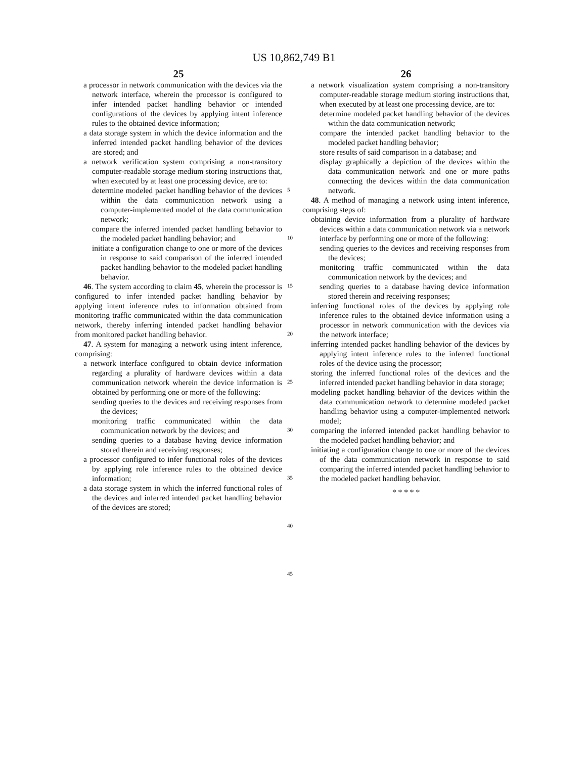US 10,862,749 B1
25
a processor in network communication with the devices via the network interface, wherein the processor is configured to infer intended packet handling behavior or intended configurations of the devices by applying intent inference rules to the obtained device information;
a data storage system in which the device information and the inferred intended packet handling behavior of the devices are stored; and
a network verification system comprising a non-transitory computer-readable storage medium storing instructions that, when executed by at least one processing device, are to:
determine modeled packet handling behavior of the devices within the data communication network using a computer-implemented model of the data communication network;
compare the inferred intended packet handling behavior to the modeled packet handling behavior; and
initiate a configuration change to one or more of the devices in response to said comparison of the inferred intended packet handling behavior to the modeled packet handling behavior.
46. The system according to claim 45, wherein the processor is configured to infer intended packet handling behavior by applying intent inference rules to information obtained from monitoring traffic communicated within the data communication network, thereby inferring intended packet handling behavior from monitored packet handling behavior.
47. A system for managing a network using intent inference, comprising:
a network interface configured to obtain device information regarding a plurality of hardware devices within a data communication network wherein the device information is obtained by performing one or more of the following:
sending queries to the devices and receiving responses from the devices;
monitoring traffic communicated within the data communication network by the devices; and
sending queries to a database having device information stored therein and receiving responses;
a processor configured to infer functional roles of the devices by applying role inference rules to the obtained device information;
a data storage system in which the inferred functional roles of the devices and inferred intended packet handling behavior of the devices are stored;
5
10
15
20
25
30
35
40
45
26
a network visualization system comprising a non-transitory computer-readable storage medium storing instructions that, when executed by at least one processing device, are to:
determine modeled packet handling behavior of the devices within the data communication network;
compare the intended packet handling behavior to the modeled packet handling behavior;
store results of said comparison in a database; and
display graphically a depiction of the devices within the data communication network and one or more paths connecting the devices within the data communication network.
48. A method of managing a network using intent inference, comprising steps of:
obtaining device information from a plurality of hardware devices within a data communication network via a network interface by performing one or more of the following:
sending queries to the devices and receiving responses from the devices;
monitoring traffic communicated within the data communication network by the devices; and
sending queries to a database having device information stored therein and receiving responses;
inferring functional roles of the devices by applying role inference rules to the obtained device information using a processor in network communication with the devices via the network interface;
inferring intended packet handling behavior of the devices by applying intent inference rules to the inferred functional roles of the device using the processor;
storing the inferred functional roles of the devices and the inferred intended packet handling behavior in data storage;
modeling packet handling behavior of the devices within the data communication network to determine modeled packet handling behavior using a computer-implemented network model;
comparing the inferred intended packet handling behavior to the modeled packet handling behavior; and
initiating a configuration change to one or more of the devices of the data communication network in response to said comparing the inferred intended packet handling behavior to the modeled packet handling behavior.
* * * * *